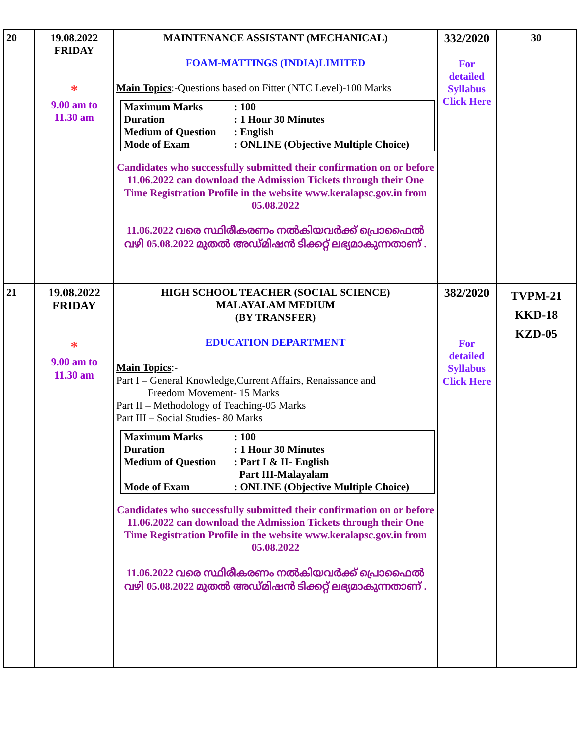| 20 | 19.08.2022 FRIDAY * 9.00 am to 11.30 am | MAINTENANCE ASSISTANT (MECHANICAL) FOAM-MATTINGS (INDIA)LIMITED Main Topics :-Questions based on Fitter (NTC Level)-100 Marks / Maximum Marks / : 100 / / Duration / : 1 Hour 30 Minutes / / Medium of Question / : English / / Mode of Exam / : ONLINE (Objective Multiple Choice) / Candidates who successfully submitted their confirmation on or before 11.06.2022 can download the Admission Tickets through their One Time Registration Profile in the website www.keralapsc.gov.in from 05.08.2022 11.06.2022 വരെ സ്ഥിരീകരണം നൽകിയവർക്ക് പ്രൊഫൈൽ വഴി 05.08.2022 മുതൽ അഡ്മിഷൻ ടിക്കറ്റ് ലഭ്യമാകുന്നതാണ് . | 332/2020 For detailed Syllabus Click Here | 30 |
| 21 | 19.08.2022 FRIDAY * 9.00 am to 11.30 am | HIGH SCHOOL TEACHER (SOCIAL SCIENCE) MALAYALAM MEDIUM (BY TRANSFER) EDUCATION DEPARTMENT Main Topics :- Part I – General Knowledge,Current Affairs, Renaissance and Freedom Movement- 15 Marks Part II – Methodology of Teaching-05 Marks Part III – Social Studies- 80 Marks / Maximum Marks / : 100 / / Duration / : 1 Hour 30 Minutes / / Medium of Question / : Part I & II- English Part III-Malayalam / / Mode of Exam / : ONLINE (Objective Multiple Choice) / Candidates who successfully submitted their confirmation on or before 11.06.2022 can download the Admission Tickets through their One Time Registration Profile in the website www.keralapsc.gov.in from 05.08.2022 11.06.2022 വരെ സ്ഥിരീകരണം നൽകിയവർക്ക് പ്രൊഫൈൽ വഴി 05.08.2022 മുതൽ അഡ്മിഷൻ ടിക്കറ്റ് ലഭ്യമാകുന്നതാണ് . | 382/2020 For detailed Syllabus Click Here | TVPM-21 KKD-18 KZD-05 |